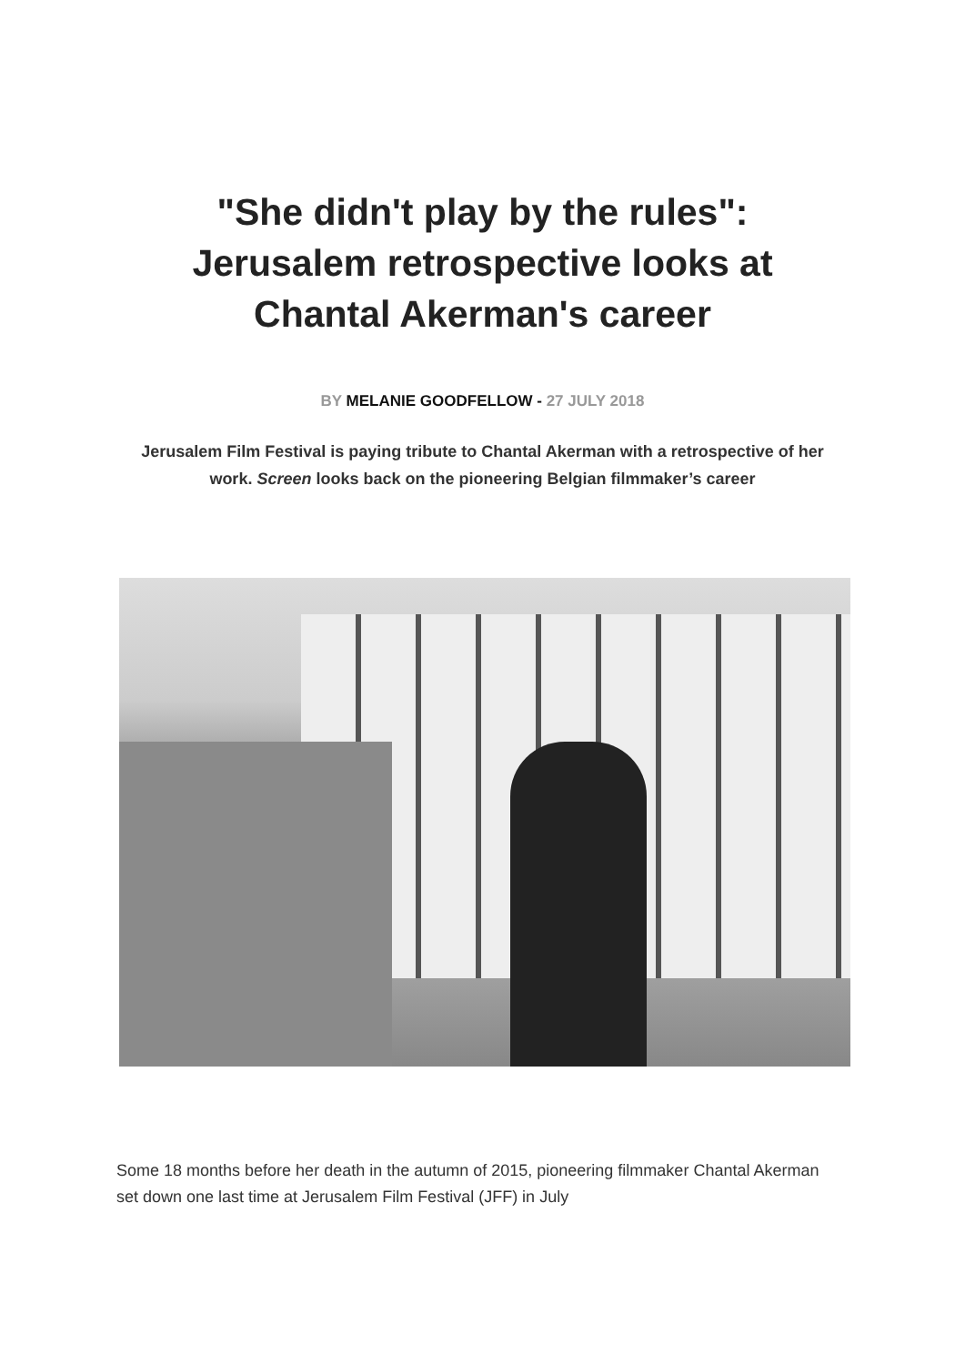"She didn't play by the rules":
Jerusalem retrospective looks at
Chantal Akerman's career
BY MELANIE GOODFELLOW - 27 JULY 2018
Jerusalem Film Festival is paying tribute to Chantal Akerman with a retrospective of her work. Screen looks back on the pioneering Belgian filmmaker’s career
Some 18 months before her death in the autumn of 2015, pioneering filmmaker Chantal Akerman set down one last time at Jerusalem Film Festival (JFF) in July